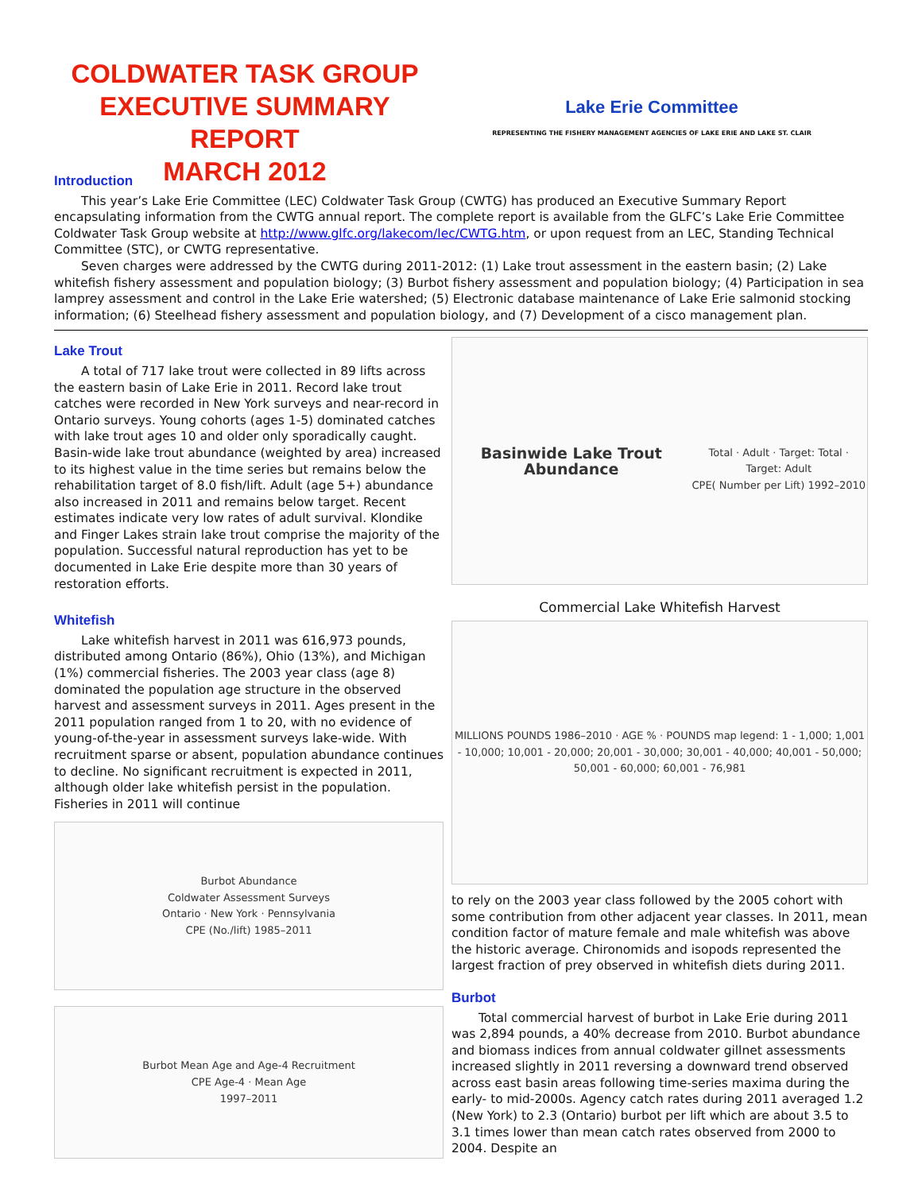COLDWATER TASK GROUP
EXECUTIVE SUMMARY REPORT
MARCH 2012
Lake Erie Committee
REPRESENTING THE FISHERY MANAGEMENT AGENCIES OF LAKE ERIE AND LAKE ST. CLAIR
Introduction
This year’s Lake Erie Committee (LEC) Coldwater Task Group (CWTG) has produced an Executive Summary Report encapsulating information from the CWTG annual report. The complete report is available from the GLFC’s Lake Erie Committee Coldwater Task Group website at http://www.glfc.org/lakecom/lec/CWTG.htm, or upon request from an LEC, Standing Technical Committee (STC), or CWTG representative.
Seven charges were addressed by the CWTG during 2011-2012: (1) Lake trout assessment in the eastern basin; (2) Lake whitefish fishery assessment and population biology; (3) Burbot fishery assessment and population biology; (4) Participation in sea lamprey assessment and control in the Lake Erie watershed; (5) Electronic database maintenance of Lake Erie salmonid stocking information; (6) Steelhead fishery assessment and population biology, and (7) Development of a cisco management plan.
Lake Trout
A total of 717 lake trout were collected in 89 lifts across the eastern basin of Lake Erie in 2011. Record lake trout catches were recorded in New York surveys and near-record in Ontario surveys. Young cohorts (ages 1-5) dominated catches with lake trout ages 10 and older only sporadically caught. Basin-wide lake trout abundance (weighted by area) increased to its highest value in the time series but remains below the rehabilitation target of 8.0 fish/lift. Adult (age 5+) abundance also increased in 2011 and remains below target. Recent estimates indicate very low rates of adult survival. Klondike and Finger Lakes strain lake trout comprise the majority of the population. Successful natural reproduction has yet to be documented in Lake Erie despite more than 30 years of restoration efforts.
Whitefish
Lake whitefish harvest in 2011 was 616,973 pounds, distributed among Ontario (86%), Ohio (13%), and Michigan (1%) commercial fisheries. The 2003 year class (age 8) dominated the population age structure in the observed harvest and assessment surveys in 2011. Ages present in the 2011 population ranged from 1 to 20, with no evidence of young-of-the-year in assessment surveys lake-wide. With recruitment sparse or absent, population abundance continues to decline. No significant recruitment is expected in 2011, although older lake whitefish persist in the population. Fisheries in 2011 will continue
Burbot Abundance
Coldwater Assessment Surveys
Ontario · New York · Pennsylvania
CPE (No./lift) 1985–2011
Burbot Mean Age and Age-4 Recruitment
CPE Age-4 · Mean Age
1997–2011
Basinwide Lake Trout Abundance
Total · Adult · Target: Total · Target: Adult
CPE( Number per Lift) 1992–2010
Commercial Lake Whitefish Harvest
MILLIONS POUNDS 1986–2010 · AGE % · POUNDS map legend: 1 - 1,000; 1,001 - 10,000; 10,001 - 20,000; 20,001 - 30,000; 30,001 - 40,000; 40,001 - 50,000; 50,001 - 60,000; 60,001 - 76,981
to rely on the 2003 year class followed by the 2005 cohort with some contribution from other adjacent year classes. In 2011, mean condition factor of mature female and male whitefish was above the historic average. Chironomids and isopods represented the largest fraction of prey observed in whitefish diets during 2011.
Burbot
Total commercial harvest of burbot in Lake Erie during 2011 was 2,894 pounds, a 40% decrease from 2010. Burbot abundance and biomass indices from annual coldwater gillnet assessments increased slightly in 2011 reversing a downward trend observed across east basin areas following time-series maxima during the early- to mid-2000s. Agency catch rates during 2011 averaged 1.2 (New York) to 2.3 (Ontario) burbot per lift which are about 3.5 to 3.1 times lower than mean catch rates observed from 2000 to 2004. Despite an